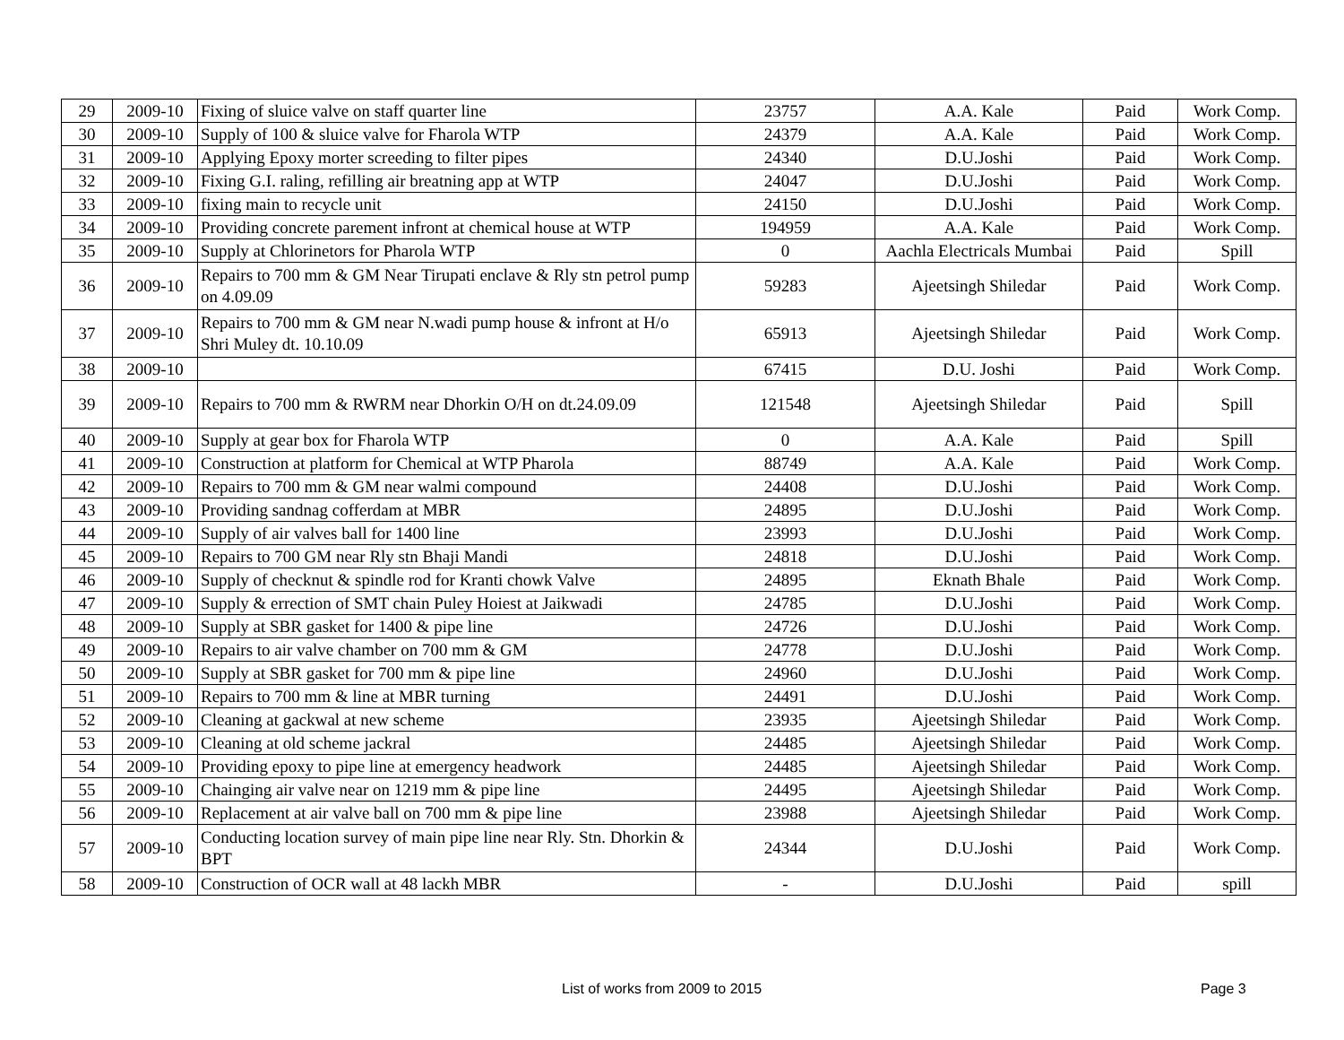| 29 | 2009-10 | Fixing of sluice valve on staff quarter line | 23757 | A.A. Kale | Paid | Work Comp. |
| 30 | 2009-10 | Supply of 100 & sluice valve for Fharola WTP | 24379 | A.A. Kale | Paid | Work Comp. |
| 31 | 2009-10 | Applying Epoxy morter screeding to filter pipes | 24340 | D.U.Joshi | Paid | Work Comp. |
| 32 | 2009-10 | Fixing G.I. raling, refilling air breatning app at WTP | 24047 | D.U.Joshi | Paid | Work Comp. |
| 33 | 2009-10 | fixing main to recycle unit | 24150 | D.U.Joshi | Paid | Work Comp. |
| 34 | 2009-10 | Providing concrete parement infront at chemical house at WTP | 194959 | A.A. Kale | Paid | Work Comp. |
| 35 | 2009-10 | Supply at Chlorinetors for Pharola WTP | 0 | Aachla Electricals Mumbai | Paid | Spill |
| 36 | 2009-10 | Repairs to 700 mm & GM Near Tirupati enclave & Rly stn petrol pump on 4.09.09 | 59283 | Ajeetsingh Shiledar | Paid | Work Comp. |
| 37 | 2009-10 | Repairs to 700 mm & GM near N.wadi pump house & infront at H/o Shri Muley dt. 10.10.09 | 65913 | Ajeetsingh Shiledar | Paid | Work Comp. |
| 38 | 2009-10 | | 67415 | D.U. Joshi | Paid | Work Comp. |
| 39 | 2009-10 | Repairs to 700 mm & RWRM near Dhorkin O/H on dt.24.09.09 | 121548 | Ajeetsingh Shiledar | Paid | Spill |
| 40 | 2009-10 | Supply at gear box for Fharola WTP | 0 | A.A. Kale | Paid | Spill |
| 41 | 2009-10 | Construction at platform for Chemical at WTP Pharola | 88749 | A.A. Kale | Paid | Work Comp. |
| 42 | 2009-10 | Repairs to 700 mm & GM near walmi compound | 24408 | D.U.Joshi | Paid | Work Comp. |
| 43 | 2009-10 | Providing sandnag cofferdam at MBR | 24895 | D.U.Joshi | Paid | Work Comp. |
| 44 | 2009-10 | Supply of air valves ball for 1400 line | 23993 | D.U.Joshi | Paid | Work Comp. |
| 45 | 2009-10 | Repairs to 700 GM near Rly stn Bhaji Mandi | 24818 | D.U.Joshi | Paid | Work Comp. |
| 46 | 2009-10 | Supply of checknut & spindle rod for Kranti chowk Valve | 24895 | Eknath Bhale | Paid | Work Comp. |
| 47 | 2009-10 | Supply & errection of SMT chain Puley Hoiest at Jaikwadi | 24785 | D.U.Joshi | Paid | Work Comp. |
| 48 | 2009-10 | Supply at SBR gasket for 1400 & pipe line | 24726 | D.U.Joshi | Paid | Work Comp. |
| 49 | 2009-10 | Repairs to air valve chamber on 700 mm & GM | 24778 | D.U.Joshi | Paid | Work Comp. |
| 50 | 2009-10 | Supply at SBR gasket for 700 mm & pipe line | 24960 | D.U.Joshi | Paid | Work Comp. |
| 51 | 2009-10 | Repairs to 700 mm & line at MBR turning | 24491 | D.U.Joshi | Paid | Work Comp. |
| 52 | 2009-10 | Cleaning at gackwal at new scheme | 23935 | Ajeetsingh Shiledar | Paid | Work Comp. |
| 53 | 2009-10 | Cleaning at old scheme jackral | 24485 | Ajeetsingh Shiledar | Paid | Work Comp. |
| 54 | 2009-10 | Providing epoxy to pipe line at emergency headwork | 24485 | Ajeetsingh Shiledar | Paid | Work Comp. |
| 55 | 2009-10 | Chainging air valve near on 1219 mm & pipe line | 24495 | Ajeetsingh Shiledar | Paid | Work Comp. |
| 56 | 2009-10 | Replacement at air valve ball on 700 mm & pipe line | 23988 | Ajeetsingh Shiledar | Paid | Work Comp. |
| 57 | 2009-10 | Conducting location survey of main pipe line near Rly. Stn. Dhorkin & BPT | 24344 | D.U.Joshi | Paid | Work Comp. |
| 58 | 2009-10 | Construction of OCR wall at 48 lackh MBR | - | D.U.Joshi | Paid | spill |
List of works from 2009 to 2015 Page 3